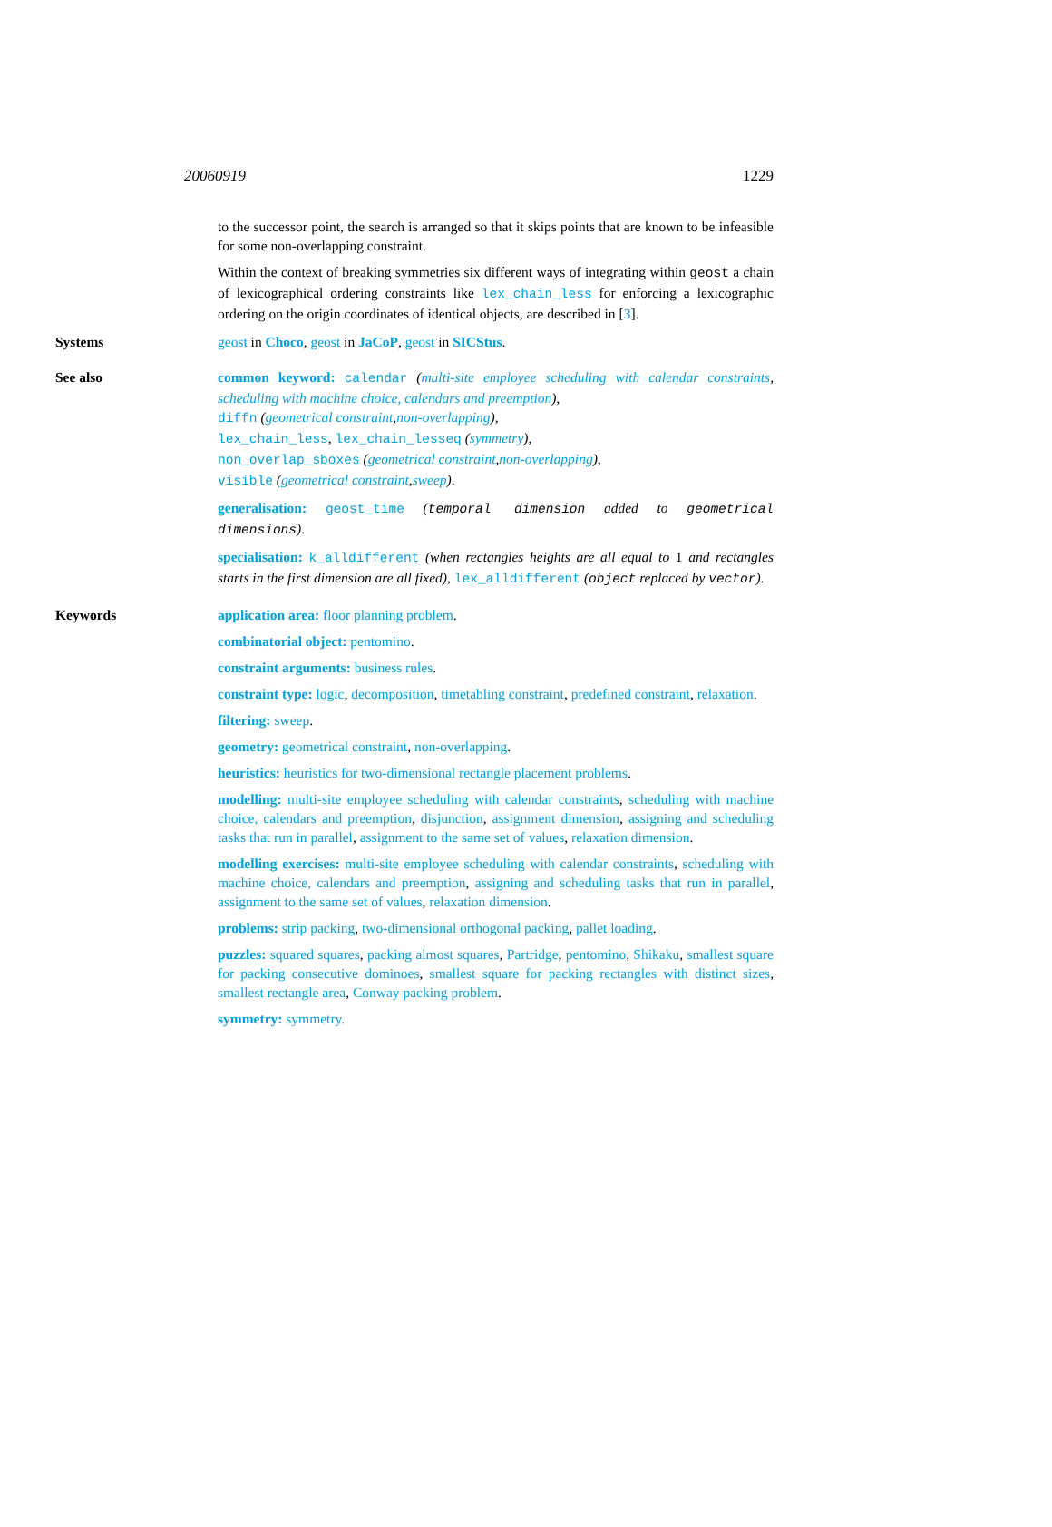20060919 1229
to the successor point, the search is arranged so that it skips points that are known to be infeasible for some non-overlapping constraint.
Within the context of breaking symmetries six different ways of integrating within geost a chain of lexicographical ordering constraints like lex_chain_less for enforcing a lexicographic ordering on the origin coordinates of identical objects, are described in [3].
Systems geost in Choco, geost in JaCoP, geost in SICStus.
See also common keyword: calendar (multi-site employee scheduling with calendar constraints, scheduling with machine choice, calendars and preemption),
diffn (geometrical constraint,non-overlapping),
lex_chain_less, lex_chain_lesseq (symmetry),
non_overlap_sboxes (geometrical constraint,non-overlapping),
visible (geometrical constraint,sweep).
generalisation: geost_time (temporal dimension added to geometrical dimensions).
specialisation: k_alldifferent (when rectangles heights are all equal to 1 and rectangles starts in the first dimension are all fixed), lex_alldifferent (object replaced by vector).
Keywords application area: floor planning problem.
combinatorial object: pentomino.
constraint arguments: business rules.
constraint type: logic, decomposition, timetabling constraint, predefined constraint, relaxation.
filtering: sweep.
geometry: geometrical constraint, non-overlapping.
heuristics: heuristics for two-dimensional rectangle placement problems.
modelling: multi-site employee scheduling with calendar constraints, scheduling with machine choice, calendars and preemption, disjunction, assignment dimension, assigning and scheduling tasks that run in parallel, assignment to the same set of values, relaxation dimension.
modelling exercises: multi-site employee scheduling with calendar constraints, scheduling with machine choice, calendars and preemption, assigning and scheduling tasks that run in parallel, assignment to the same set of values, relaxation dimension.
problems: strip packing, two-dimensional orthogonal packing, pallet loading.
puzzles: squared squares, packing almost squares, Partridge, pentomino, Shikaku, smallest square for packing consecutive dominoes, smallest square for packing rectangles with distinct sizes, smallest rectangle area, Conway packing problem.
symmetry: symmetry.